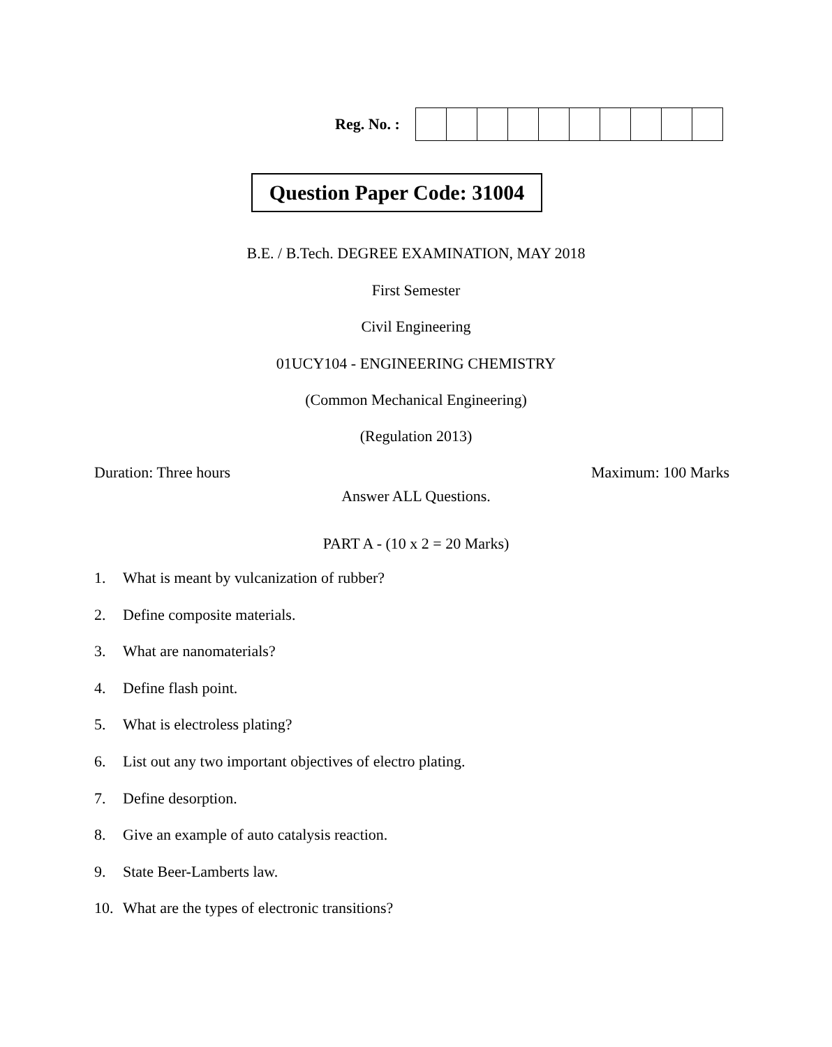Reg. No. :
Question Paper Code: 31004
B.E. / B.Tech. DEGREE EXAMINATION, MAY 2018
First Semester
Civil Engineering
01UCY104 - ENGINEERING CHEMISTRY
(Common Mechanical Engineering)
(Regulation 2013)
Duration: Three hours Maximum: 100 Marks
Answer ALL Questions.
PART A - (10 x 2 = 20 Marks)
1. What is meant by vulcanization of rubber?
2. Define composite materials.
3. What are nanomaterials?
4. Define flash point.
5. What is electroless plating?
6. List out any two important objectives of electro plating.
7. Define desorption.
8. Give an example of auto catalysis reaction.
9. State Beer-Lamberts law.
10. What are the types of electronic transitions?